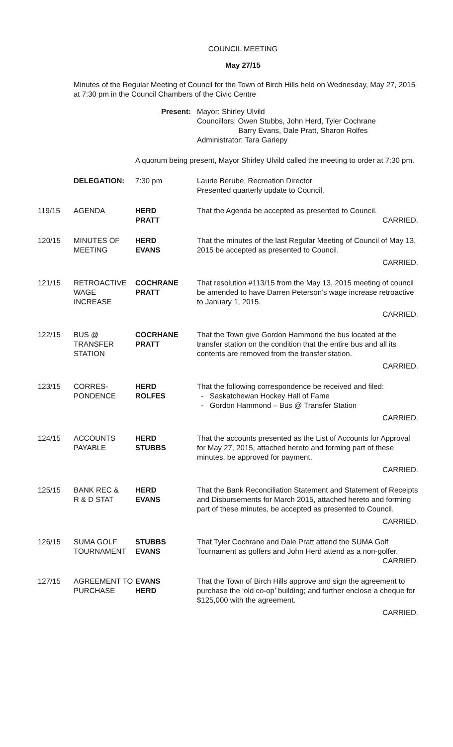COUNCIL MEETING
May 27/15
Minutes of the Regular Meeting of Council for the Town of Birch Hills held on Wednesday, May 27, 2015 at 7:30 pm in the Council Chambers of the Civic Centre
| | | Present: | Mayor: Shirley Ulvild Councillors: Owen Stubbs, John Herd, Tyler Cochrane Barry Evans, Dale Pratt, Sharon Rolfes Administrator: Tara Gariepy |
| | | A quorum being present, Mayor Shirley Ulvild called the meeting to order at 7:30 pm. | |
| | DELEGATION: | 7:30 pm | Laurie Berube, Recreation Director Presented quarterly update to Council. |
| 119/15 | AGENDA | HERD PRATT | That the Agenda be accepted as presented to Council. CARRIED. |
| 120/15 | MINUTES OF MEETING | HERD EVANS | That the minutes of the last Regular Meeting of Council of May 13, 2015 be accepted as presented to Council. CARRIED. |
| 121/15 | RETROACTIVE WAGE INCREASE | COCHRANE PRATT | That resolution #113/15 from the May 13, 2015 meeting of council be amended to have Darren Peterson’s wage increase retroactive to January 1, 2015. CARRIED. |
| 122/15 | BUS @ TRANSFER STATION | COCRHANE PRATT | That the Town give Gordon Hammond the bus located at the transfer station on the condition that the entire bus and all its contents are removed from the transfer station. CARRIED. |
| 123/15 | CORRES- PONDENCE | HERD ROLFES | That the following correspondence be received and filed: - Saskatchewan Hockey Hall of Fame - Gordon Hammond – Bus @ Transfer Station CARRIED. |
| 124/15 | ACCOUNTS PAYABLE | HERD STUBBS | That the accounts presented as the List of Accounts for Approval for May 27, 2015, attached hereto and forming part of these minutes, be approved for payment. CARRIED. |
| 125/15 | BANK REC & R & D STAT | HERD EVANS | That the Bank Reconciliation Statement and Statement of Receipts and Disbursements for March 2015, attached hereto and forming part of these minutes, be accepted as presented to Council. CARRIED. |
| 126/15 | SUMA GOLF TOURNAMENT | STUBBS EVANS | That Tyler Cochrane and Dale Pratt attend the SUMA Golf Tournament as golfers and John Herd attend as a non-golfer. CARRIED. |
| 127/15 | AGREEMENT TO PURCHASE | EVANS HERD | That the Town of Birch Hills approve and sign the agreement to purchase the ‘old co-op’ building; and further enclose a cheque for $125,000 with the agreement. CARRIED. |